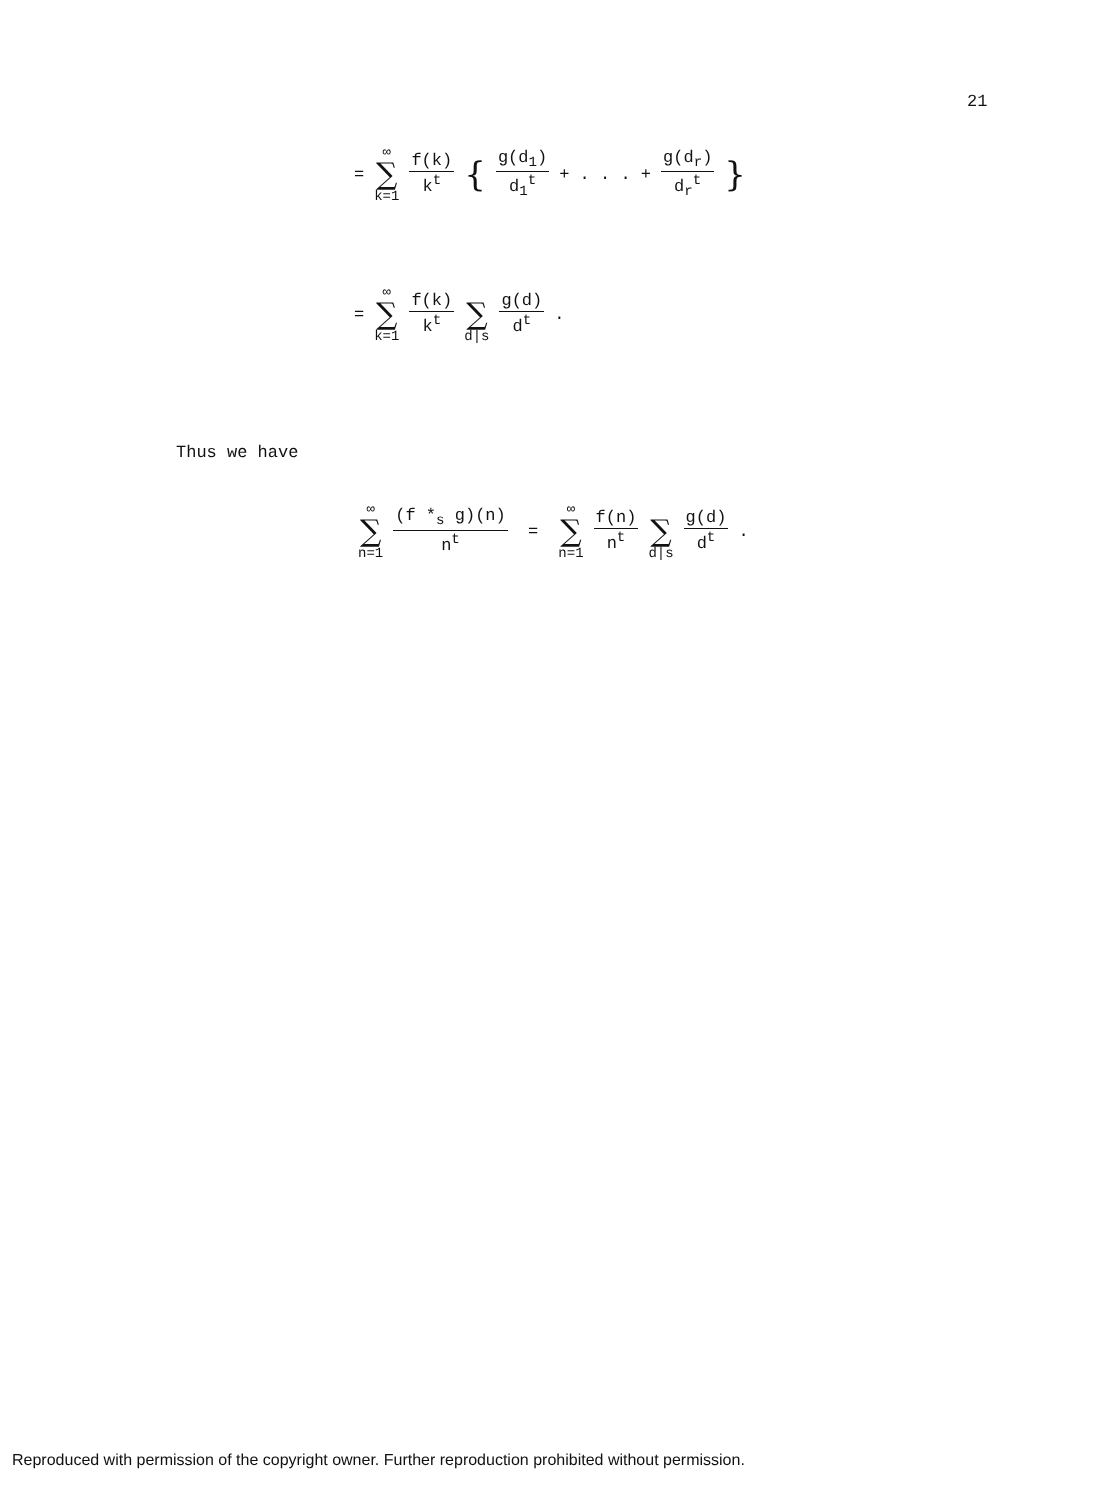21
= ∞ ∑ k=1 f(k) k<sup>t</sup> { g(d<sub>1</sub>) d<sub>1</sub><sup>t</sup> + . . . + g(d<sub>r</sub>) d<sub>r</sub><sup>t</sup> }
= ∞ ∑ k=1 f(k) k<sup>t</sup> ∑ d|s g(d) d<sup>t</sup> .
Thus we have
∞ ∑ n=1 (f *<sub>s</sub> g)(n) n<sup>t</sup> = ∞ ∑ n=1 f(n) n<sup>t</sup> ∑ d|s g(d) d<sup>t</sup> .
Reproduced with permission of the copyright owner. Further reproduction prohibited without permission.